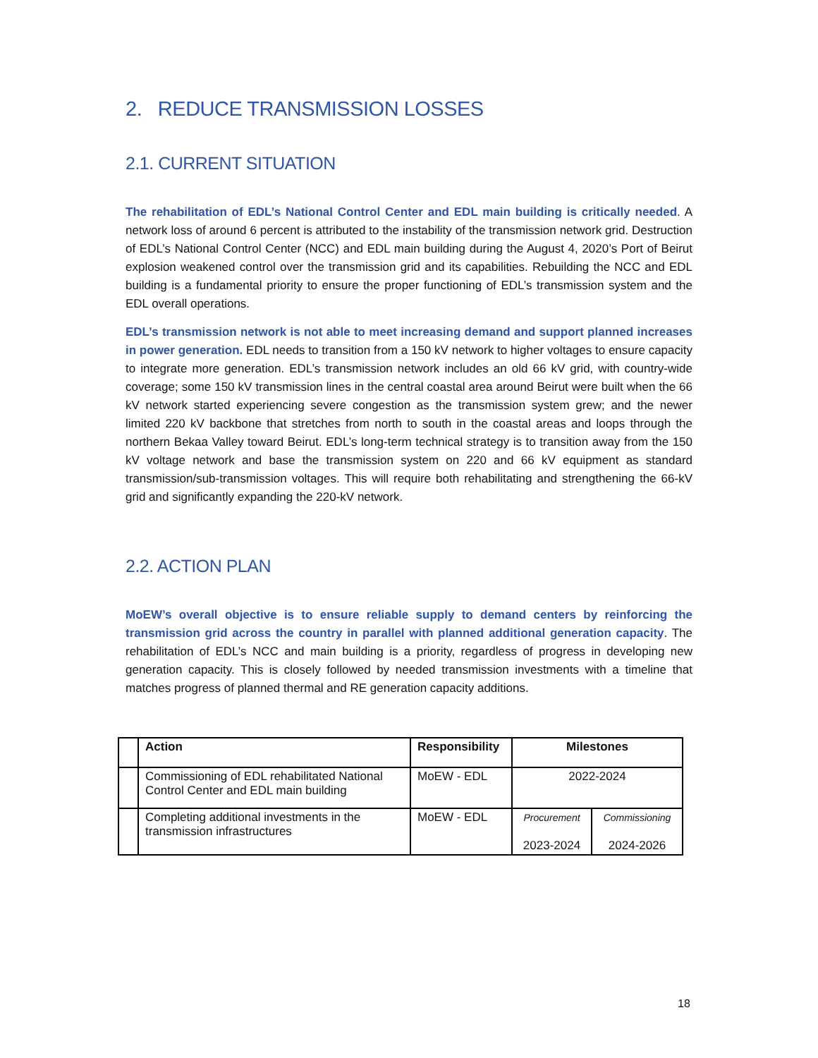2. REDUCE TRANSMISSION LOSSES
2.1. CURRENT SITUATION
The rehabilitation of EDL’s National Control Center and EDL main building is critically needed. A network loss of around 6 percent is attributed to the instability of the transmission network grid. Destruction of EDL’s National Control Center (NCC) and EDL main building during the August 4, 2020’s Port of Beirut explosion weakened control over the transmission grid and its capabilities. Rebuilding the NCC and EDL building is a fundamental priority to ensure the proper functioning of EDL’s transmission system and the EDL overall operations.
EDL’s transmission network is not able to meet increasing demand and support planned increases in power generation. EDL needs to transition from a 150 kV network to higher voltages to ensure capacity to integrate more generation. EDL’s transmission network includes an old 66 kV grid, with country-wide coverage; some 150 kV transmission lines in the central coastal area around Beirut were built when the 66 kV network started experiencing severe congestion as the transmission system grew; and the newer limited 220 kV backbone that stretches from north to south in the coastal areas and loops through the northern Bekaa Valley toward Beirut. EDL’s long-term technical strategy is to transition away from the 150 kV voltage network and base the transmission system on 220 and 66 kV equipment as standard transmission/sub-transmission voltages. This will require both rehabilitating and strengthening the 66-kV grid and significantly expanding the 220-kV network.
2.2. ACTION PLAN
MoEW’s overall objective is to ensure reliable supply to demand centers by reinforcing the transmission grid across the country in parallel with planned additional generation capacity. The rehabilitation of EDL’s NCC and main building is a priority, regardless of progress in developing new generation capacity. This is closely followed by needed transmission investments with a timeline that matches progress of planned thermal and RE generation capacity additions.
| | Action | Responsibility | Milestones | |
| --- | --- | --- | --- | --- |
| | Commissioning of EDL rehabilitated National Control Center and EDL main building | MoEW - EDL | 2022-2024 | |
| | Completing additional investments in the transmission infrastructures | MoEW - EDL | Procurement 2023-2024 | Commissioning 2024-2026 |
18